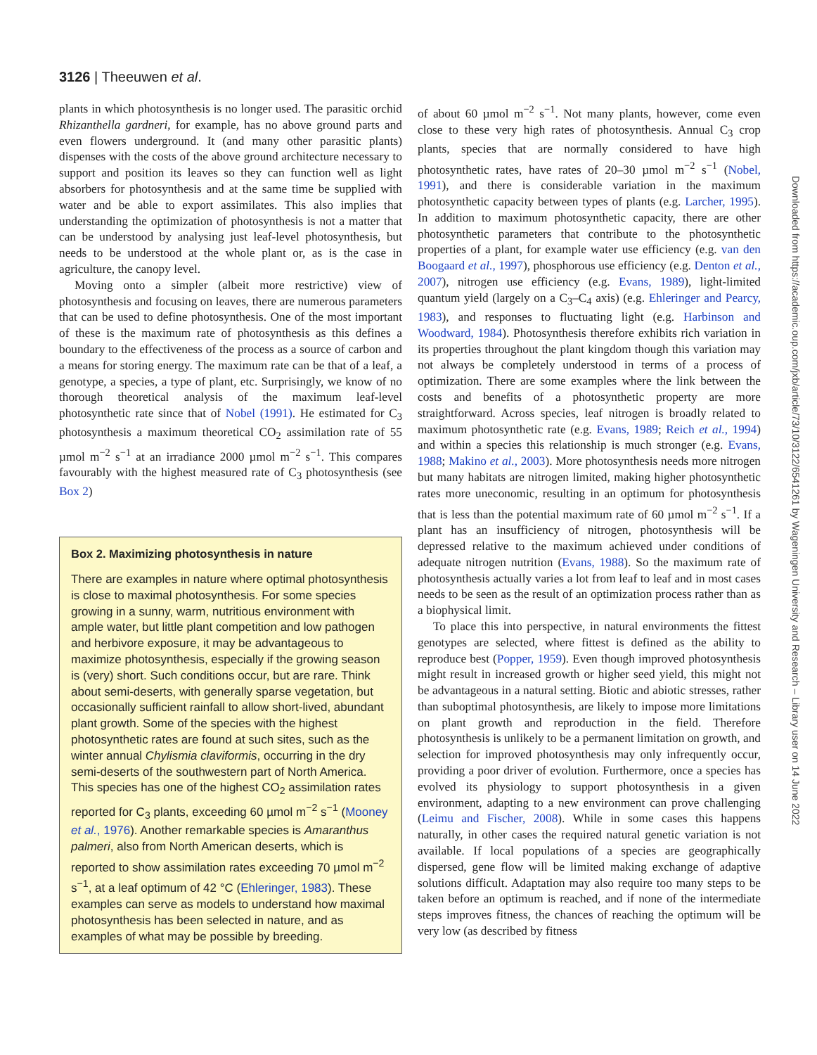3126 | Theeuwen et al.
Downloaded from https://academic.oup.com/jxb/article/73/10/3122/6541261 by Wageningen University and Research – Library user on 14 June 2022
plants in which photosynthesis is no longer used. The parasitic orchid Rhizanthella gardneri, for example, has no above ground parts and even flowers underground. It (and many other parasitic plants) dispenses with the costs of the above ground architecture necessary to support and position its leaves so they can function well as light absorbers for photosynthesis and at the same time be supplied with water and be able to export assimilates. This also implies that understanding the optimization of photosynthesis is not a matter that can be understood by analysing just leaf-level photosynthesis, but needs to be understood at the whole plant or, as is the case in agriculture, the canopy level.
Moving onto a simpler (albeit more restrictive) view of photosynthesis and focusing on leaves, there are numerous parameters that can be used to define photosynthesis. One of the most important of these is the maximum rate of photosynthesis as this defines a boundary to the effectiveness of the process as a source of carbon and a means for storing energy. The maximum rate can be that of a leaf, a genotype, a species, a type of plant, etc. Surprisingly, we know of no thorough theoretical analysis of the maximum leaf-level photosynthetic rate since that of Nobel (1991). He estimated for C<sub>3</sub> photosynthesis a maximum theoretical CO<sub>2</sub> assimilation rate of 55 µmol m<sup>−2</sup> s<sup>−1</sup> at an irradiance 2000 µmol m<sup>−2</sup> s<sup>−1</sup>. This compares favourably with the highest measured rate of C<sub>3</sub> photosynthesis (see Box 2)
Box 2. Maximizing photosynthesis in nature
There are examples in nature where optimal photosynthesis is close to maximal photosynthesis. For some species growing in a sunny, warm, nutritious environment with ample water, but little plant competition and low pathogen and herbivore exposure, it may be advantageous to maximize photosynthesis, especially if the growing season is (very) short. Such conditions occur, but are rare. Think about semi-deserts, with generally sparse vegetation, but occasionally sufficient rainfall to allow short-lived, abundant plant growth. Some of the species with the highest photosynthetic rates are found at such sites, such as the winter annual Chylismia claviformis, occurring in the dry semi-deserts of the southwestern part of North America. This species has one of the highest CO<sub>2</sub> assimilation rates reported for C<sub>3</sub> plants, exceeding 60 µmol m<sup>−2</sup> s<sup>−1</sup> (Mooney et al., 1976). Another remarkable species is Amaranthus palmeri, also from North American deserts, which is reported to show assimilation rates exceeding 70 µmol m<sup>−2</sup> s<sup>−1</sup>, at a leaf optimum of 42 °C (Ehleringer, 1983). These examples can serve as models to understand how maximal photosynthesis has been selected in nature, and as examples of what may be possible by breeding.
of about 60 µmol m<sup>−2</sup> s<sup>−1</sup>. Not many plants, however, come even close to these very high rates of photosynthesis. Annual C<sub>3</sub> crop plants, species that are normally considered to have high photosynthetic rates, have rates of 20–30 µmol m<sup>−2</sup> s<sup>−1</sup> (Nobel, 1991), and there is considerable variation in the maximum photosynthetic capacity between types of plants (e.g. Larcher, 1995). In addition to maximum photosynthetic capacity, there are other photosynthetic parameters that contribute to the photosynthetic properties of a plant, for example water use efficiency (e.g. van den Boogaard et al., 1997), phosphorous use efficiency (e.g. Denton et al., 2007), nitrogen use efficiency (e.g. Evans, 1989), light-limited quantum yield (largely on a C<sub>3</sub>–C<sub>4</sub> axis) (e.g. Ehleringer and Pearcy, 1983), and responses to fluctuating light (e.g. Harbinson and Woodward, 1984). Photosynthesis therefore exhibits rich variation in its properties throughout the plant kingdom though this variation may not always be completely understood in terms of a process of optimization. There are some examples where the link between the costs and benefits of a photosynthetic property are more straightforward. Across species, leaf nitrogen is broadly related to maximum photosynthetic rate (e.g. Evans, 1989; Reich et al., 1994) and within a species this relationship is much stronger (e.g. Evans, 1988; Makino et al., 2003). More photosynthesis needs more nitrogen but many habitats are nitrogen limited, making higher photosynthetic rates more uneconomic, resulting in an optimum for photosynthesis that is less than the potential maximum rate of 60 µmol m<sup>−2</sup> s<sup>−1</sup>. If a plant has an insufficiency of nitrogen, photosynthesis will be depressed relative to the maximum achieved under conditions of adequate nitrogen nutrition (Evans, 1988). So the maximum rate of photosynthesis actually varies a lot from leaf to leaf and in most cases needs to be seen as the result of an optimization process rather than as a biophysical limit.
To place this into perspective, in natural environments the fittest genotypes are selected, where fittest is defined as the ability to reproduce best (Popper, 1959). Even though improved photosynthesis might result in increased growth or higher seed yield, this might not be advantageous in a natural setting. Biotic and abiotic stresses, rather than suboptimal photosynthesis, are likely to impose more limitations on plant growth and reproduction in the field. Therefore photosynthesis is unlikely to be a permanent limitation on growth, and selection for improved photosynthesis may only infrequently occur, providing a poor driver of evolution. Furthermore, once a species has evolved its physiology to support photosynthesis in a given environment, adapting to a new environment can prove challenging (Leimu and Fischer, 2008). While in some cases this happens naturally, in other cases the required natural genetic variation is not available. If local populations of a species are geographically dispersed, gene flow will be limited making exchange of adaptive solutions difficult. Adaptation may also require too many steps to be taken before an optimum is reached, and if none of the intermediate steps improves fitness, the chances of reaching the optimum will be very low (as described by fitness